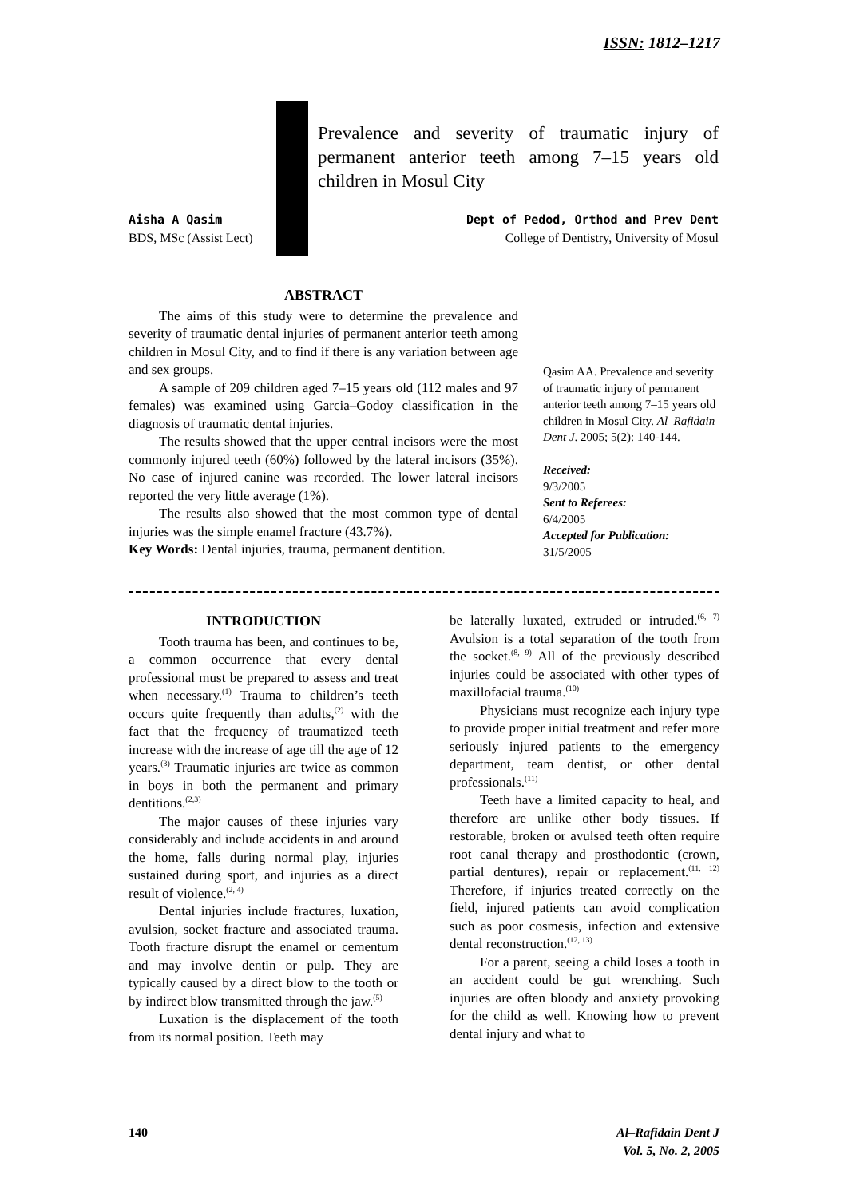ISSN: 1812–1217
Prevalence and severity of traumatic injury of permanent anterior teeth among 7–15 years old children in Mosul City
Aisha A Qasim
BDS, MSc (Assist Lect)
Dept of Pedod, Orthod and Prev Dent
College of Dentistry, University of Mosul
ABSTRACT
The aims of this study were to determine the prevalence and severity of traumatic dental injuries of permanent anterior teeth among children in Mosul City, and to find if there is any variation between age and sex groups.
A sample of 209 children aged 7–15 years old (112 males and 97 females) was examined using Garcia–Godoy classification in the diagnosis of traumatic dental injuries.
The results showed that the upper central incisors were the most commonly injured teeth (60%) followed by the lateral incisors (35%). No case of injured canine was recorded. The lower lateral incisors reported the very little average (1%).
The results also showed that the most common type of dental injuries was the simple enamel fracture (43.7%).
Key Words: Dental injuries, trauma, permanent dentition.
Qasim AA. Prevalence and severity of traumatic injury of permanent anterior teeth among 7–15 years old children in Mosul City. Al–Rafidain Dent J. 2005; 5(2): 140-144.
Received:
9/3/2005
Sent to Referees:
6/4/2005
Accepted for Publication:
31/5/2005
INTRODUCTION
Tooth trauma has been, and continues to be, a common occurrence that every dental professional must be prepared to assess and treat when necessary.<sup>(1)</sup> Trauma to children’s teeth occurs quite frequently than adults,<sup>(2)</sup> with the fact that the frequency of traumatized teeth increase with the increase of age till the age of 12 years.<sup>(3)</sup> Traumatic injuries are twice as common in boys in both the permanent and primary dentitions.<sup>(2,3)</sup>
The major causes of these injuries vary considerably and include accidents in and around the home, falls during normal play, injuries sustained during sport, and injuries as a direct result of violence.<sup>(2, 4)</sup>
Dental injuries include fractures, luxation, avulsion, socket fracture and associated trauma. Tooth fracture disrupt the enamel or cementum and may involve dentin or pulp. They are typically caused by a direct blow to the tooth or by indirect blow transmitted through the jaw.<sup>(5)</sup>
Luxation is the displacement of the tooth from its normal position. Teeth may
be laterally luxated, extruded or intruded.<sup>(6, 7)</sup> Avulsion is a total separation of the tooth from the socket.<sup>(8, 9)</sup> All of the previously described injuries could be associated with other types of maxillofacial trauma.<sup>(10)</sup>
Physicians must recognize each injury type to provide proper initial treatment and refer more seriously injured patients to the emergency department, team dentist, or other dental professionals.<sup>(11)</sup>
Teeth have a limited capacity to heal, and therefore are unlike other body tissues. If restorable, broken or avulsed teeth often require root canal therapy and prosthodontic (crown, partial dentures), repair or replacement.<sup>(11, 12)</sup> Therefore, if injuries treated correctly on the field, injured patients can avoid complication such as poor cosmesis, infection and extensive dental reconstruction.<sup>(12, 13)</sup>
For a parent, seeing a child loses a tooth in an accident could be gut wrenching. Such injuries are often bloody and anxiety provoking for the child as well. Knowing how to prevent dental injury and what to
140 Al–Rafidain Dent J
Vol. 5, No. 2, 2005